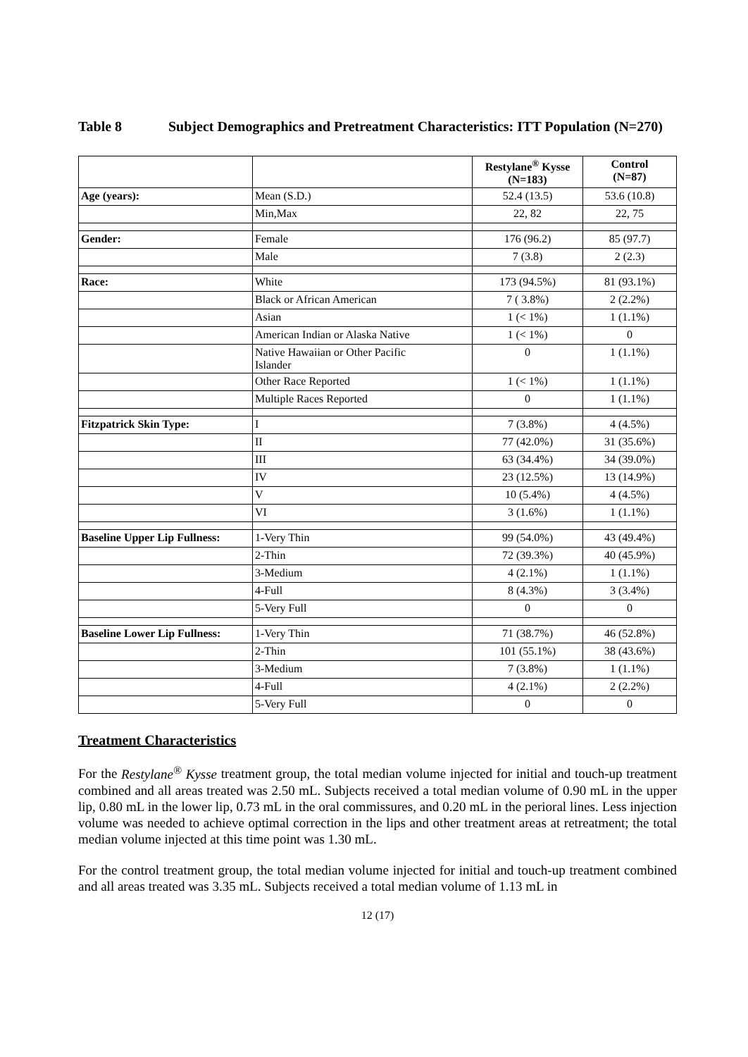Table 8 Subject Demographics and Pretreatment Characteristics: ITT Population (N=270)
| | | Restylane<sup>®</sup> Kysse (N=183) | Control (N=87) |
| --- | --- | --- | --- |
| Age (years): | Mean (S.D.) | 52.4 (13.5) | 53.6 (10.8) |
| | Min,Max | 22, 82 | 22, 75 |
| Gender: | Female | 176 (96.2) | 85 (97.7) |
| | Male | 7 (3.8) | 2 (2.3) |
| Race: | White | 173 (94.5%) | 81 (93.1%) |
| | Black or African American | 7 ( 3.8%) | 2 (2.2%) |
| | Asian | 1 (< 1%) | 1 (1.1%) |
| | American Indian or Alaska Native | 1 (< 1%) | 0 |
| | Native Hawaiian or Other Pacific Islander | 0 | 1 (1.1%) |
| | Other Race Reported | 1 (< 1%) | 1 (1.1%) |
| | Multiple Races Reported | 0 | 1 (1.1%) |
| Fitzpatrick Skin Type: | I | 7 (3.8%) | 4 (4.5%) |
| | II | 77 (42.0%) | 31 (35.6%) |
| | III | 63 (34.4%) | 34 (39.0%) |
| | IV | 23 (12.5%) | 13 (14.9%) |
| | V | 10 (5.4%) | 4 (4.5%) |
| | VI | 3 (1.6%) | 1 (1.1%) |
| Baseline Upper Lip Fullness: | 1-Very Thin | 99 (54.0%) | 43 (49.4%) |
| | 2-Thin | 72 (39.3%) | 40 (45.9%) |
| | 3-Medium | 4 (2.1%) | 1 (1.1%) |
| | 4-Full | 8 (4.3%) | 3 (3.4%) |
| | 5-Very Full | 0 | 0 |
| Baseline Lower Lip Fullness: | 1-Very Thin | 71 (38.7%) | 46 (52.8%) |
| | 2-Thin | 101 (55.1%) | 38 (43.6%) |
| | 3-Medium | 7 (3.8%) | 1 (1.1%) |
| | 4-Full | 4 (2.1%) | 2 (2.2%) |
| | 5-Very Full | 0 | 0 |
Treatment Characteristics
For the Restylane<sup>®</sup> Kysse treatment group, the total median volume injected for initial and touch-up treatment combined and all areas treated was 2.50 mL. Subjects received a total median volume of 0.90 mL in the upper lip, 0.80 mL in the lower lip, 0.73 mL in the oral commissures, and 0.20 mL in the perioral lines. Less injection volume was needed to achieve optimal correction in the lips and other treatment areas at retreatment; the total median volume injected at this time point was 1.30 mL.
For the control treatment group, the total median volume injected for initial and touch-up treatment combined and all areas treated was 3.35 mL. Subjects received a total median volume of 1.13 mL in
12 (17)